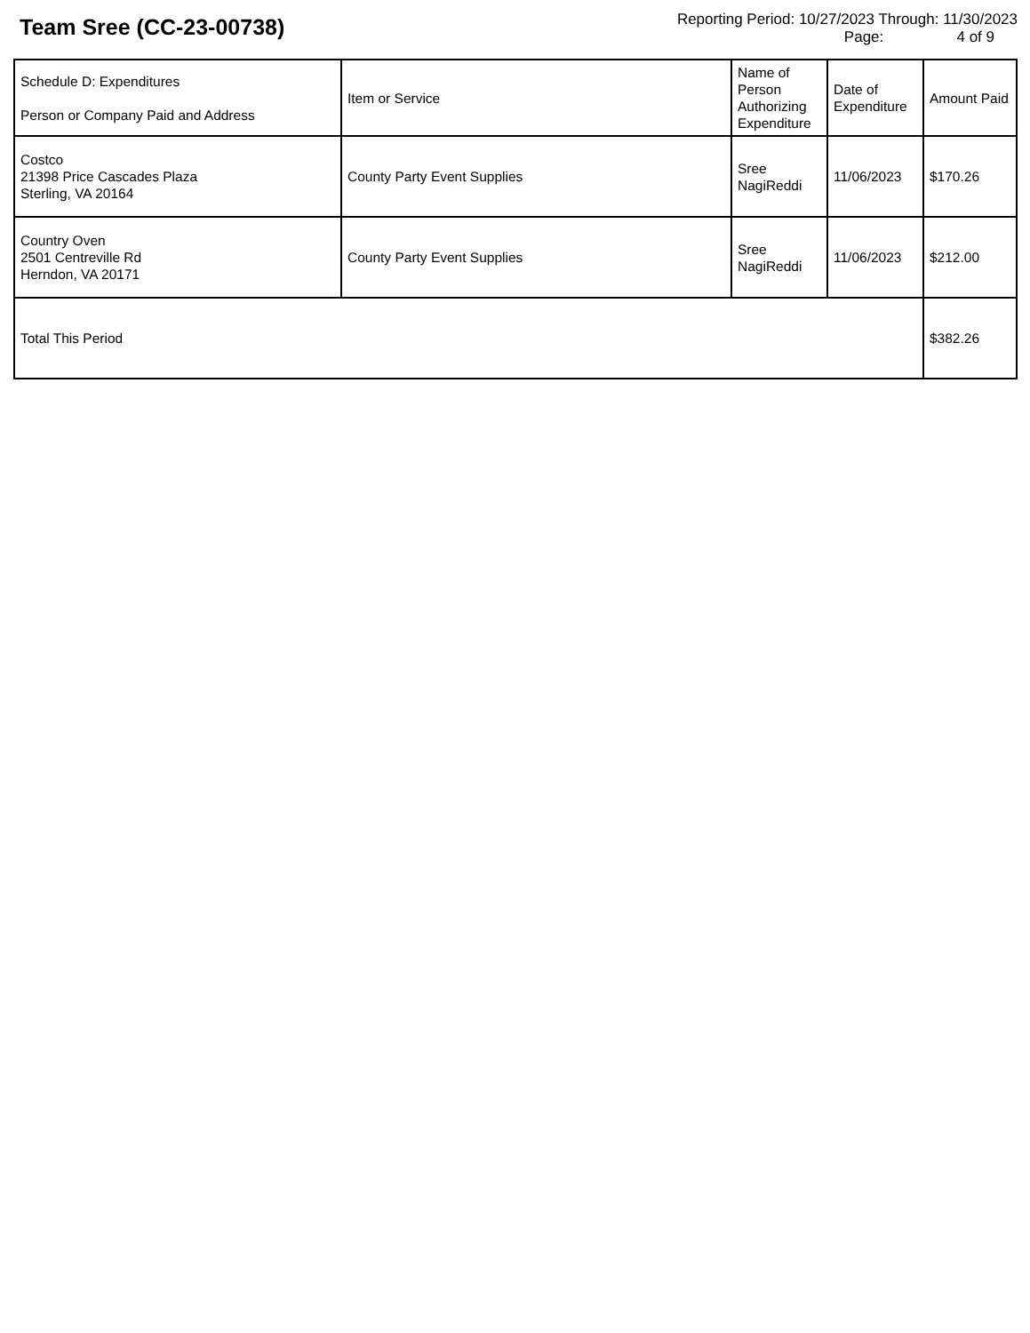Team Sree (CC-23-00738)
Reporting Period: 10/27/2023 Through: 11/30/2023
Page: 4 of 9
| Schedule D: Expenditures Person or Company Paid and Address | Item or Service | Name of Person Authorizing Expenditure | Date of Expenditure | Amount Paid |
| --- | --- | --- | --- | --- |
| Costco 21398 Price Cascades Plaza Sterling, VA 20164 | County Party Event Supplies | Sree NagiReddi | 11/06/2023 | $170.26 |
| Country Oven 2501 Centreville Rd Herndon, VA 20171 | County Party Event Supplies | Sree NagiReddi | 11/06/2023 | $212.00 |
| Total This Period | | | | $382.26 |